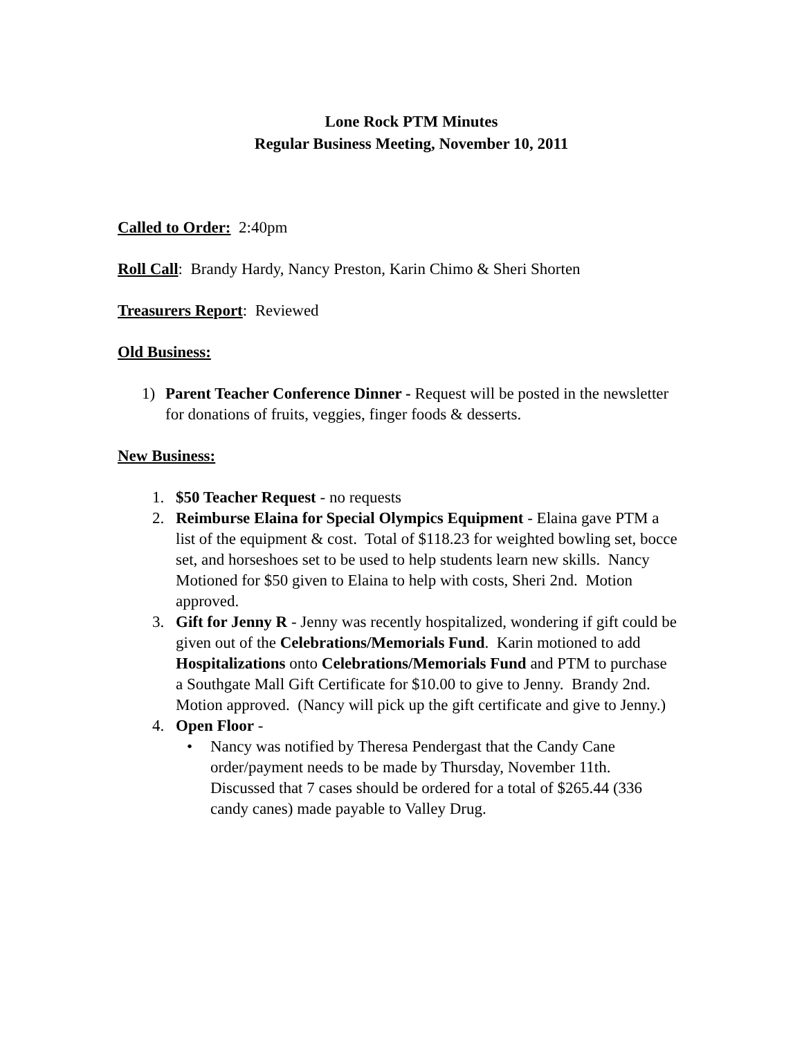Lone Rock PTM Minutes
Regular Business Meeting, November 10, 2011
Called to Order: 2:40pm
Roll Call: Brandy Hardy, Nancy Preston, Karin Chimo & Sheri Shorten
Treasurers Report: Reviewed
Old Business:
1) Parent Teacher Conference Dinner - Request will be posted in the newsletter for donations of fruits, veggies, finger foods & desserts.
New Business:
1. $50 Teacher Request - no requests
2. Reimburse Elaina for Special Olympics Equipment - Elaina gave PTM a list of the equipment & cost. Total of $118.23 for weighted bowling set, bocce set, and horseshoes set to be used to help students learn new skills. Nancy Motioned for $50 given to Elaina to help with costs, Sheri 2nd. Motion approved.
3. Gift for Jenny R - Jenny was recently hospitalized, wondering if gift could be given out of the Celebrations/Memorials Fund. Karin motioned to add Hospitalizations onto Celebrations/Memorials Fund and PTM to purchase a Southgate Mall Gift Certificate for $10.00 to give to Jenny. Brandy 2nd. Motion approved. (Nancy will pick up the gift certificate and give to Jenny.)
4. Open Floor -
• Nancy was notified by Theresa Pendergast that the Candy Cane order/payment needs to be made by Thursday, November 11th. Discussed that 7 cases should be ordered for a total of $265.44 (336 candy canes) made payable to Valley Drug.